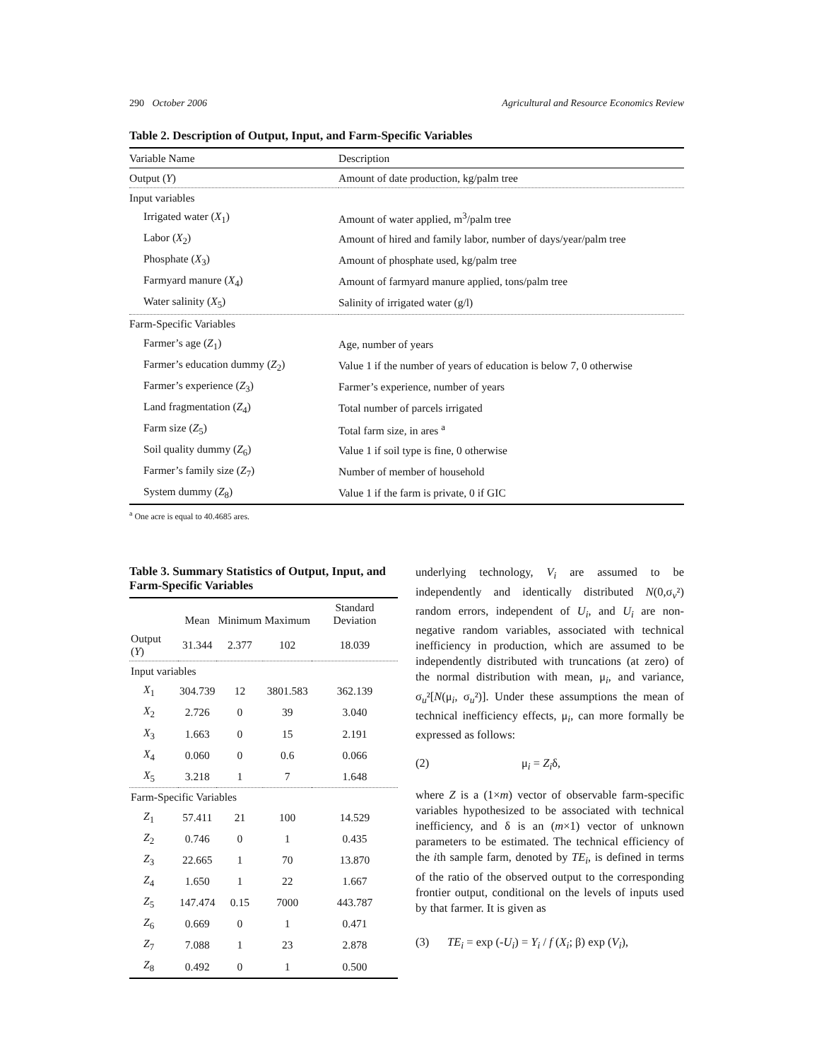290 October 2006 Agricultural and Resource Economics Review
Table 2. Description of Output, Input, and Farm-Specific Variables
| Variable Name | Description |
| Output ( Y ) | Amount of date production, kg/palm tree |
| Input variables | |
| Irrigated water ( X<sub>1</sub>) | Amount of water applied, m<sup>3</sup>/palm tree |
| Labor ( X<sub>2</sub>) | Amount of hired and family labor, number of days/year/palm tree |
| Phosphate ( X<sub>3</sub>) | Amount of phosphate used, kg/palm tree |
| Farmyard manure ( X<sub>4</sub>) | Amount of farmyard manure applied, tons/palm tree |
| Water salinity ( X<sub>5</sub>) | Salinity of irrigated water (g/l) |
| Farm-Specific Variables | |
| Farmer’s age ( Z<sub>1</sub>) | Age, number of years |
| Farmer’s education dummy ( Z<sub>2</sub>) | Value 1 if the number of years of education is below 7, 0 otherwise |
| Farmer’s experience ( Z<sub>3</sub>) | Farmer’s experience, number of years |
| Land fragmentation ( Z<sub>4</sub>) | Total number of parcels irrigated |
| Farm size ( Z<sub>5</sub>) | Total farm size, in ares <sup>a</sup> |
| Soil quality dummy ( Z<sub>6</sub>) | Value 1 if soil type is fine, 0 otherwise |
| Farmer’s family size ( Z<sub>7</sub>) | Number of member of household |
| System dummy ( Z<sub>8</sub>) | Value 1 if the farm is private, 0 if GIC |
<sup>a</sup> One acre is equal to 40.4685 ares.
Table 3. Summary Statistics of Output, Input, and Farm-Specific Variables
| | Mean | Minimum | Maximum | Standard Deviation |
| --- | --- | --- | --- | --- |
| Output ( Y ) | 31.344 | 2.377 | 102 | 18.039 |
| Input variables | | | | |
| X<sub>1</sub> | 304.739 | 12 | 3801.583 | 362.139 |
| X<sub>2</sub> | 2.726 | 0 | 39 | 3.040 |
| X<sub>3</sub> | 1.663 | 0 | 15 | 2.191 |
| X<sub>4</sub> | 0.060 | 0 | 0.6 | 0.066 |
| X<sub>5</sub> | 3.218 | 1 | 7 | 1.648 |
| Farm-Specific Variables | | | | |
| Z<sub>1</sub> | 57.411 | 21 | 100 | 14.529 |
| Z<sub>2</sub> | 0.746 | 0 | 1 | 0.435 |
| Z<sub>3</sub> | 22.665 | 1 | 70 | 13.870 |
| Z<sub>4</sub> | 1.650 | 1 | 22 | 1.667 |
| Z<sub>5</sub> | 147.474 | 0.15 | 7000 | 443.787 |
| Z<sub>6</sub> | 0.669 | 0 | 1 | 0.471 |
| Z<sub>7</sub> | 7.088 | 1 | 23 | 2.878 |
| Z<sub>8</sub> | 0.492 | 0 | 1 | 0.500 |
underlying technology, V<sub>i</sub> are assumed to be independently and identically distributed N(0,σ<sub>v</sub>²) random errors, independent of U<sub>i</sub>, and U<sub>i</sub> are non-negative random variables, associated with technical inefficiency in production, which are assumed to be independently distributed with truncations (at zero) of the normal distribution with mean, μ<sub>i</sub>, and variance, σ<sub>u</sub>²[N(μ<sub>i</sub>, σ<sub>u</sub>²)]. Under these assumptions the mean of technical inefficiency effects, μ<sub>i</sub>, can more formally be expressed as follows:
(2) μ<sub>i</sub> = Z<sub>i</sub>δ,
where Z is a (1×m) vector of observable farm-specific variables hypothesized to be associated with technical inefficiency, and δ is an (m×1) vector of unknown parameters to be estimated. The technical efficiency of the ith sample farm, denoted by TE<sub>i</sub>, is defined in terms of the ratio of the observed output to the corresponding frontier output, conditional on the levels of inputs used by that farmer. It is given as
(3) TE<sub>i</sub> = exp (-U<sub>i</sub>) = Y<sub>i</sub> / f (X<sub>i</sub>; β) exp (V<sub>i</sub>),